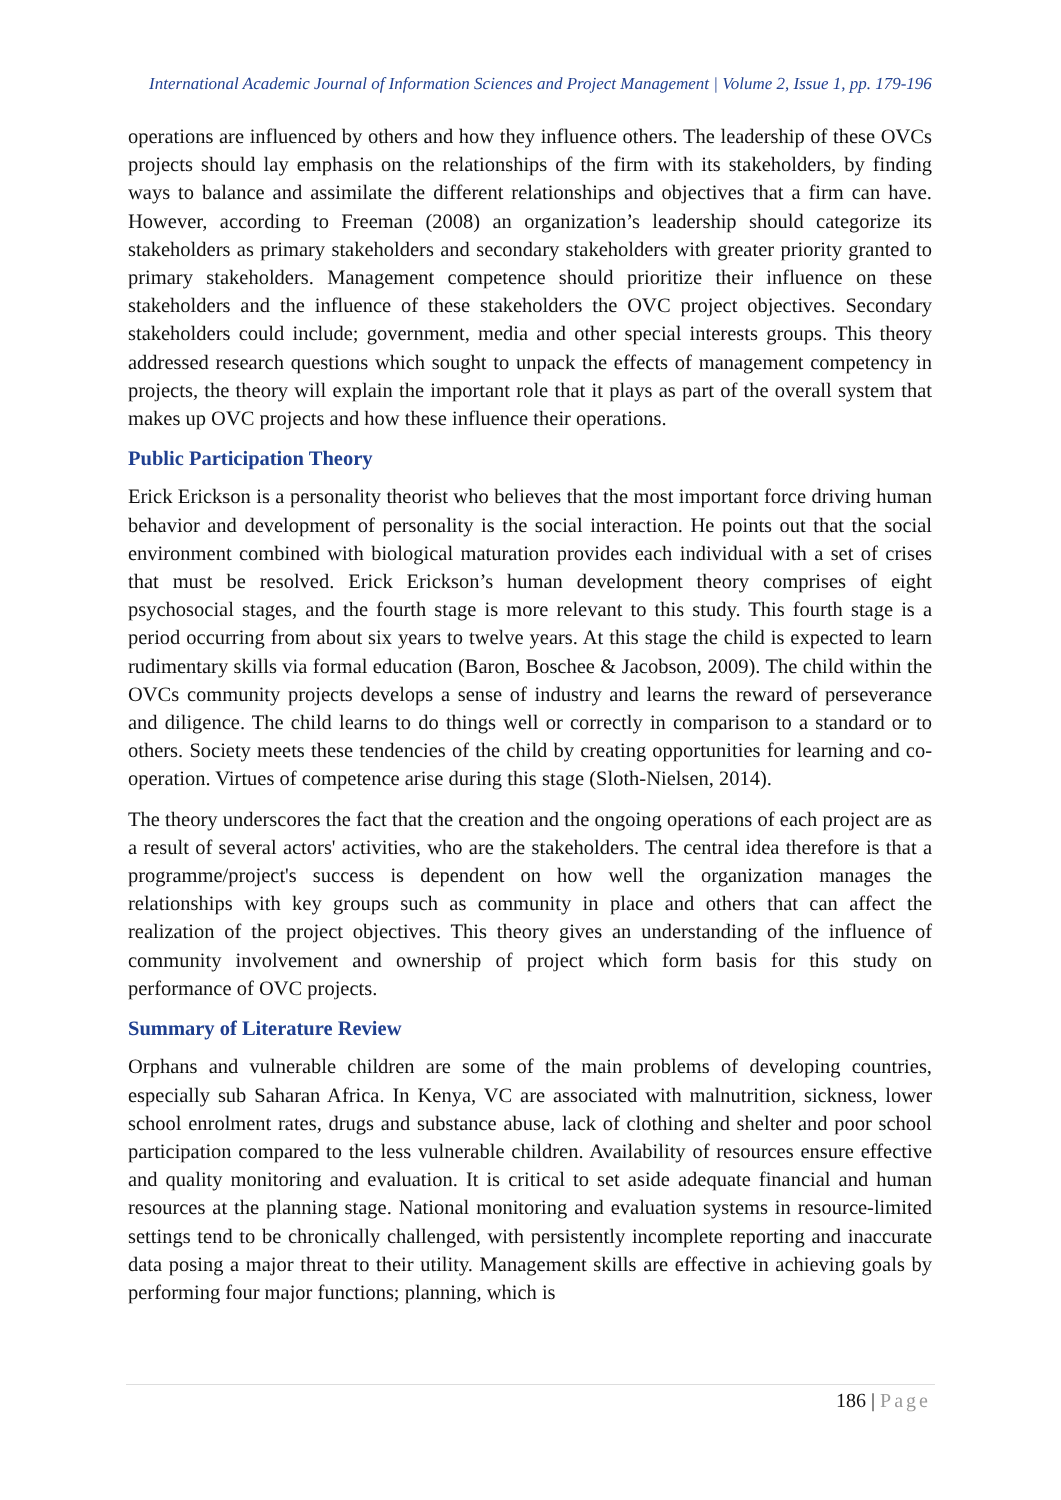International Academic Journal of Information Sciences and Project Management | Volume 2, Issue 1, pp. 179-196
operations are influenced by others and how they influence others. The leadership of these OVCs projects should lay emphasis on the relationships of the firm with its stakeholders, by finding ways to balance and assimilate the different relationships and objectives that a firm can have. However, according to Freeman (2008) an organization’s leadership should categorize its stakeholders as primary stakeholders and secondary stakeholders with greater priority granted to primary stakeholders. Management competence should prioritize their influence on these stakeholders and the influence of these stakeholders the OVC project objectives. Secondary stakeholders could include; government, media and other special interests groups. This theory addressed research questions which sought to unpack the effects of management competency in projects, the theory will explain the important role that it plays as part of the overall system that makes up OVC projects and how these influence their operations.
Public Participation Theory
Erick Erickson is a personality theorist who believes that the most important force driving human behavior and development of personality is the social interaction. He points out that the social environment combined with biological maturation provides each individual with a set of crises that must be resolved. Erick Erickson’s human development theory comprises of eight psychosocial stages, and the fourth stage is more relevant to this study. This fourth stage is a period occurring from about six years to twelve years. At this stage the child is expected to learn rudimentary skills via formal education (Baron, Boschee & Jacobson, 2009). The child within the OVCs community projects develops a sense of industry and learns the reward of perseverance and diligence. The child learns to do things well or correctly in comparison to a standard or to others. Society meets these tendencies of the child by creating opportunities for learning and co-operation. Virtues of competence arise during this stage (Sloth-Nielsen, 2014).
The theory underscores the fact that the creation and the ongoing operations of each project are as a result of several actors' activities, who are the stakeholders. The central idea therefore is that a programme/project's success is dependent on how well the organization manages the relationships with key groups such as community in place and others that can affect the realization of the project objectives. This theory gives an understanding of the influence of community involvement and ownership of project which form basis for this study on performance of OVC projects.
Summary of Literature Review
Orphans and vulnerable children are some of the main problems of developing countries, especially sub Saharan Africa. In Kenya, VC are associated with malnutrition, sickness, lower school enrolment rates, drugs and substance abuse, lack of clothing and shelter and poor school participation compared to the less vulnerable children. Availability of resources ensure effective and quality monitoring and evaluation. It is critical to set aside adequate financial and human resources at the planning stage. National monitoring and evaluation systems in resource-limited settings tend to be chronically challenged, with persistently incomplete reporting and inaccurate data posing a major threat to their utility. Management skills are effective in achieving goals by performing four major functions; planning, which is
186 | Page